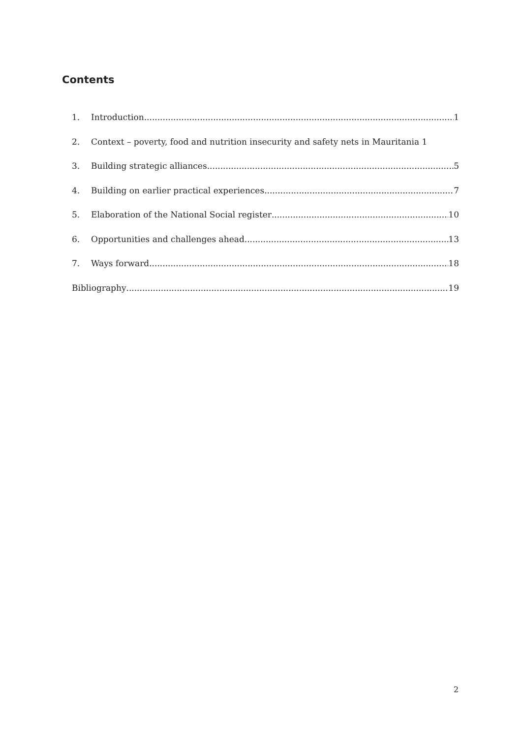Contents
1. Introduction 1
2. Context – poverty, food and nutrition insecurity and safety nets in Mauritania 1
3. Building strategic alliances 5
4. Building on earlier practical experiences 7
5. Elaboration of the National Social register 10
6. Opportunities and challenges ahead 13
7. Ways forward 18
Bibliography 19
2